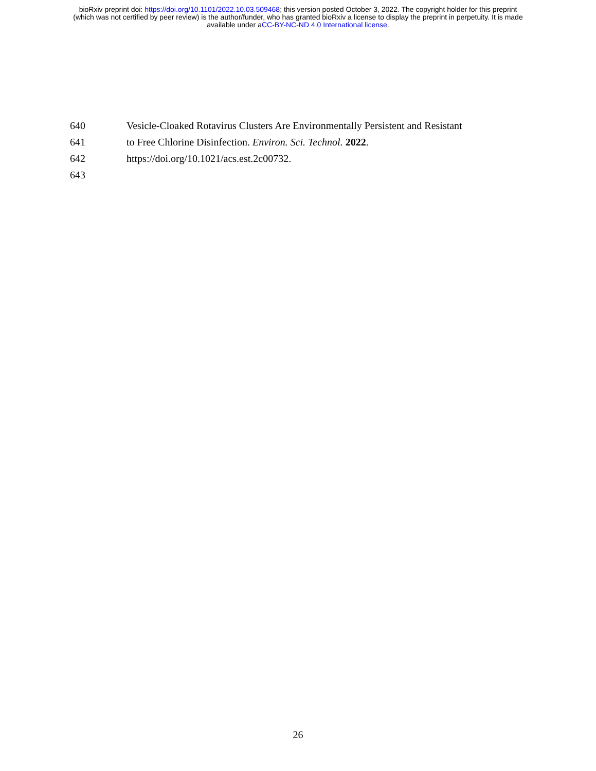bioRxiv preprint doi: https://doi.org/10.1101/2022.10.03.509468; this version posted October 3, 2022. The copyright holder for this preprint
(which was not certified by peer review) is the author/funder, who has granted bioRxiv a license to display the preprint in perpetuity. It is made
available under aCC-BY-NC-ND 4.0 International license.
640 Vesicle-Cloaked Rotavirus Clusters Are Environmentally Persistent and Resistant
641 to Free Chlorine Disinfection. Environ. Sci. Technol. 2022.
642 https://doi.org/10.1021/acs.est.2c00732.
643
26